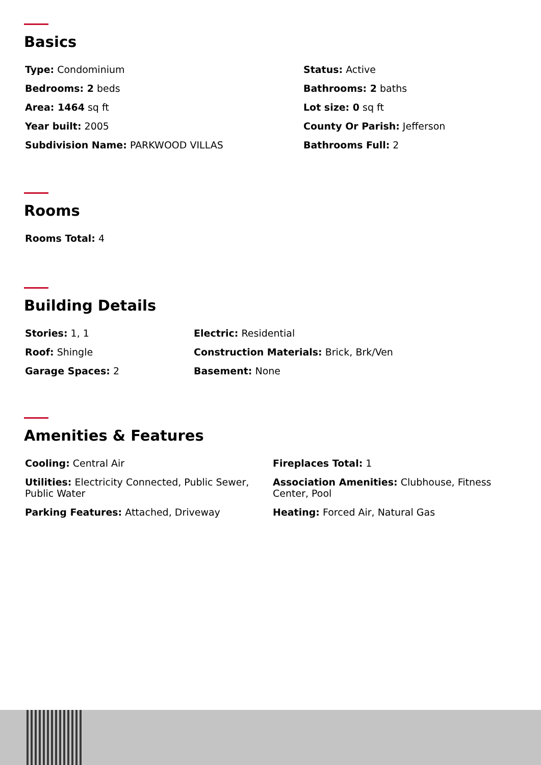Basics
Type: Condominium
Status: Active
Bedrooms: 2 beds
Bathrooms: 2 baths
Area: 1464 sq ft
Lot size: 0 sq ft
Year built: 2005
County Or Parish: Jefferson
Subdivision Name: PARKWOOD VILLAS
Bathrooms Full: 2
Rooms
Rooms Total: 4
Building Details
Stories: 1, 1
Electric: Residential
Roof: Shingle
Construction Materials: Brick, Brk/Ven
Garage Spaces: 2
Basement: None
Amenities & Features
Cooling: Central Air
Fireplaces Total: 1
Utilities: Electricity Connected, Public Sewer, Public Water
Association Amenities: Clubhouse, Fitness Center, Pool
Parking Features: Attached, Driveway
Heating: Forced Air, Natural Gas